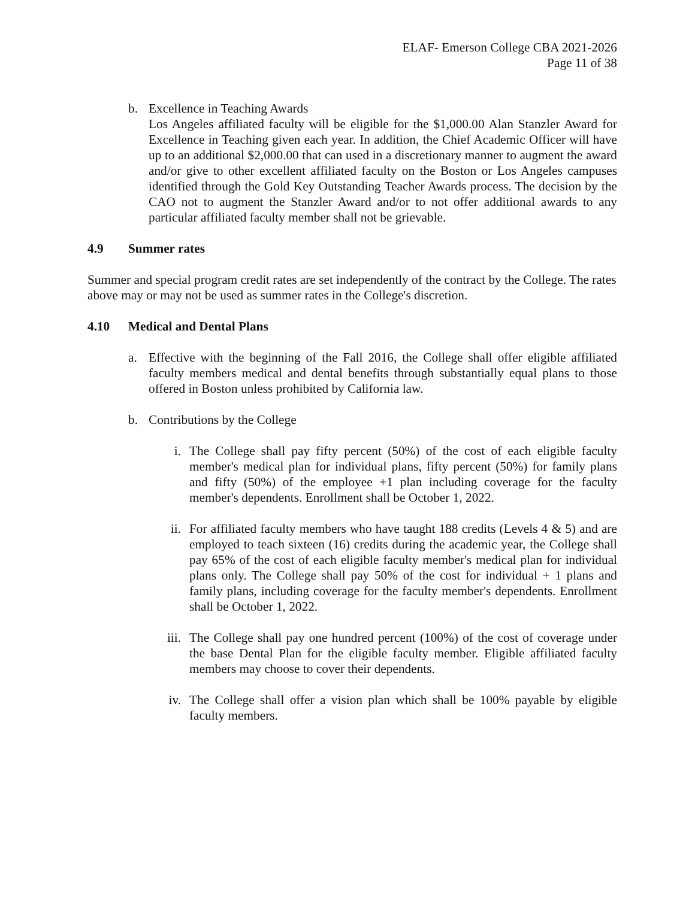ELAF- Emerson College CBA 2021-2026
Page 11 of 38
b. Excellence in Teaching Awards
Los Angeles affiliated faculty will be eligible for the $1,000.00 Alan Stanzler Award for Excellence in Teaching given each year. In addition, the Chief Academic Officer will have up to an additional $2,000.00 that can used in a discretionary manner to augment the award and/or give to other excellent affiliated faculty on the Boston or Los Angeles campuses identified through the Gold Key Outstanding Teacher Awards process. The decision by the CAO not to augment the Stanzler Award and/or to not offer additional awards to any particular affiliated faculty member shall not be grievable.
4.9 Summer rates
Summer and special program credit rates are set independently of the contract by the College. The rates above may or may not be used as summer rates in the College's discretion.
4.10 Medical and Dental Plans
a. Effective with the beginning of the Fall 2016, the College shall offer eligible affiliated faculty members medical and dental benefits through substantially equal plans to those offered in Boston unless prohibited by California law.
b. Contributions by the College
i. The College shall pay fifty percent (50%) of the cost of each eligible faculty member's medical plan for individual plans, fifty percent (50%) for family plans and fifty (50%) of the employee +1 plan including coverage for the faculty member's dependents. Enrollment shall be October 1, 2022.
ii. For affiliated faculty members who have taught 188 credits (Levels 4 & 5) and are employed to teach sixteen (16) credits during the academic year, the College shall pay 65% of the cost of each eligible faculty member's medical plan for individual plans only. The College shall pay 50% of the cost for individual + 1 plans and family plans, including coverage for the faculty member's dependents. Enrollment shall be October 1, 2022.
iii. The College shall pay one hundred percent (100%) of the cost of coverage under the base Dental Plan for the eligible faculty member. Eligible affiliated faculty members may choose to cover their dependents.
iv. The College shall offer a vision plan which shall be 100% payable by eligible faculty members.